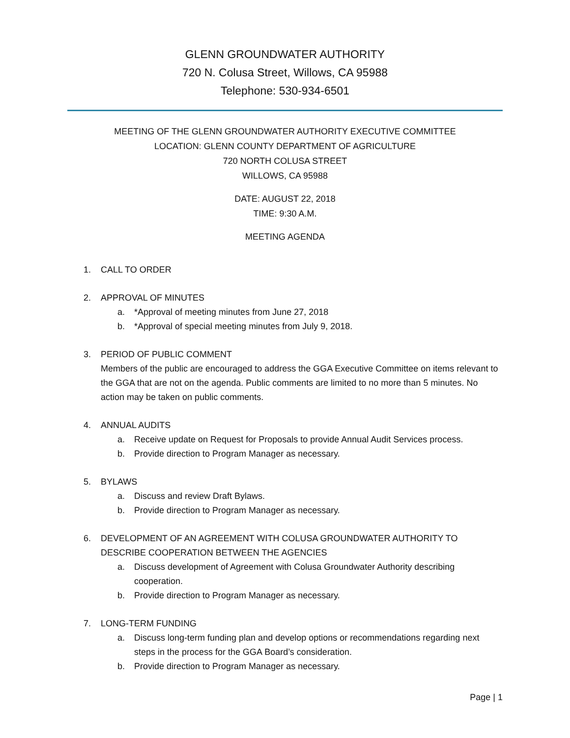GLENN GROUNDWATER AUTHORITY
720 N. Colusa Street, Willows, CA 95988
Telephone: 530-934-6501
MEETING OF THE GLENN GROUNDWATER AUTHORITY EXECUTIVE COMMITTEE
LOCATION: GLENN COUNTY DEPARTMENT OF AGRICULTURE
720 NORTH COLUSA STREET
WILLOWS, CA 95988
DATE: AUGUST 22, 2018
TIME: 9:30 A.M.
MEETING AGENDA
1. CALL TO ORDER
2. APPROVAL OF MINUTES
a. *Approval of meeting minutes from June 27, 2018
b. *Approval of special meeting minutes from July 9, 2018.
3. PERIOD OF PUBLIC COMMENT
Members of the public are encouraged to address the GGA Executive Committee on items relevant to the GGA that are not on the agenda. Public comments are limited to no more than 5 minutes. No action may be taken on public comments.
4. ANNUAL AUDITS
a. Receive update on Request for Proposals to provide Annual Audit Services process.
b. Provide direction to Program Manager as necessary.
5. BYLAWS
a. Discuss and review Draft Bylaws.
b. Provide direction to Program Manager as necessary.
6. DEVELOPMENT OF AN AGREEMENT WITH COLUSA GROUNDWATER AUTHORITY TO DESCRIBE COOPERATION BETWEEN THE AGENCIES
a. Discuss development of Agreement with Colusa Groundwater Authority describing cooperation.
b. Provide direction to Program Manager as necessary.
7. LONG-TERM FUNDING
a. Discuss long-term funding plan and develop options or recommendations regarding next steps in the process for the GGA Board’s consideration.
b. Provide direction to Program Manager as necessary.
Page | 1